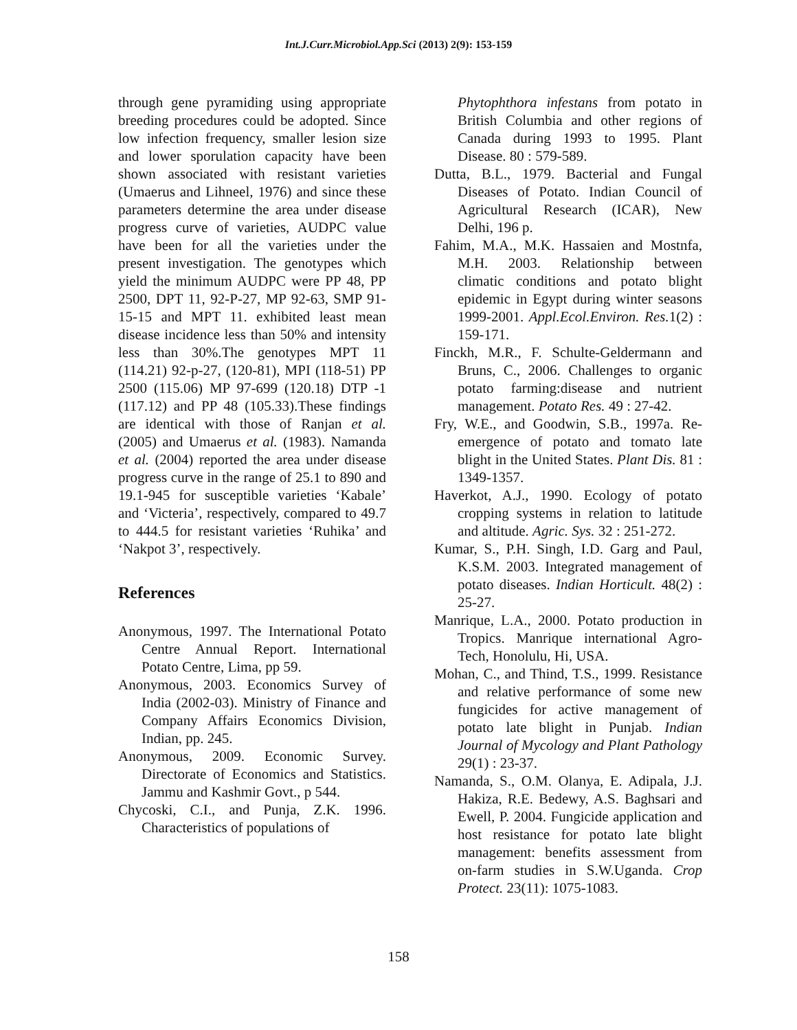Int.J.Curr.Microbiol.App.Sci (2013) 2(9): 153-159
through gene pyramiding using appropriate breeding procedures could be adopted. Since low infection frequency, smaller lesion size and lower sporulation capacity have been shown associated with resistant varieties (Umaerus and Lihneel, 1976) and since these parameters determine the area under disease progress curve of varieties, AUDPC value have been for all the varieties under the present investigation. The genotypes which yield the minimum AUDPC were PP 48, PP 2500, DPT 11, 92-P-27, MP 92-63, SMP 91-15-15 and MPT 11. exhibited least mean disease incidence less than 50% and intensity less than 30%.The genotypes MPT 11 (114.21) 92-p-27, (120-81), MPI (118-51) PP 2500 (115.06) MP 97-699 (120.18) DTP -1 (117.12) and PP 48 (105.33).These findings are identical with those of Ranjan et al. (2005) and Umaerus et al. (1983). Namanda et al. (2004) reported the area under disease progress curve in the range of 25.1 to 890 and 19.1-945 for susceptible varieties ‘Kabale’ and ‘Victeria’, respectively, compared to 49.7 to 444.5 for resistant varieties ‘Ruhika’ and ‘Nakpot 3’, respectively.
References
Anonymous, 1997. The International Potato Centre Annual Report. International Potato Centre, Lima, pp 59.
Anonymous, 2003. Economics Survey of India (2002-03). Ministry of Finance and Company Affairs Economics Division, Indian, pp. 245.
Anonymous, 2009. Economic Survey. Directorate of Economics and Statistics. Jammu and Kashmir Govt., p 544.
Chycoski, C.I., and Punja, Z.K. 1996. Characteristics of populations of
Phytophthora infestans from potato in British Columbia and other regions of Canada during 1993 to 1995. Plant Disease. 80 : 579-589.
Dutta, B.L., 1979. Bacterial and Fungal Diseases of Potato. Indian Council of Agricultural Research (ICAR), New Delhi, 196 p.
Fahim, M.A., M.K. Hassaien and Mostnfa, M.H. 2003. Relationship between climatic conditions and potato blight epidemic in Egypt during winter seasons 1999-2001. Appl.Ecol.Environ. Res. 1(2) : 159-171.
Finckh, M.R., F. Schulte-Geldermann and Bruns, C., 2006. Challenges to organic potato farming:disease and nutrient management. Potato Res. 49 : 27-42.
Fry, W.E., and Goodwin, S.B., 1997a. Re-emergence of potato and tomato late blight in the United States. Plant Dis. 81 : 1349-1357.
Haverkot, A.J., 1990. Ecology of potato cropping systems in relation to latitude and altitude. Agric. Sys. 32 : 251-272.
Kumar, S., P.H. Singh, I.D. Garg and Paul, K.S.M. 2003. Integrated management of potato diseases. Indian Horticult. 48(2) : 25-27.
Manrique, L.A., 2000. Potato production in Tropics. Manrique international Agro- Tech, Honolulu, Hi, USA.
Mohan, C., and Thind, T.S., 1999. Resistance and relative performance of some new fungicides for active management of potato late blight in Punjab. Indian Journal of Mycology and Plant Pathology 29(1) : 23-37.
Namanda, S., O.M. Olanya, E. Adipala, J.J. Hakiza, R.E. Bedewy, A.S. Baghsari and Ewell, P. 2004. Fungicide application and host resistance for potato late blight management: benefits assessment from on-farm studies in S.W.Uganda. Crop Protect. 23(11): 1075-1083.
158